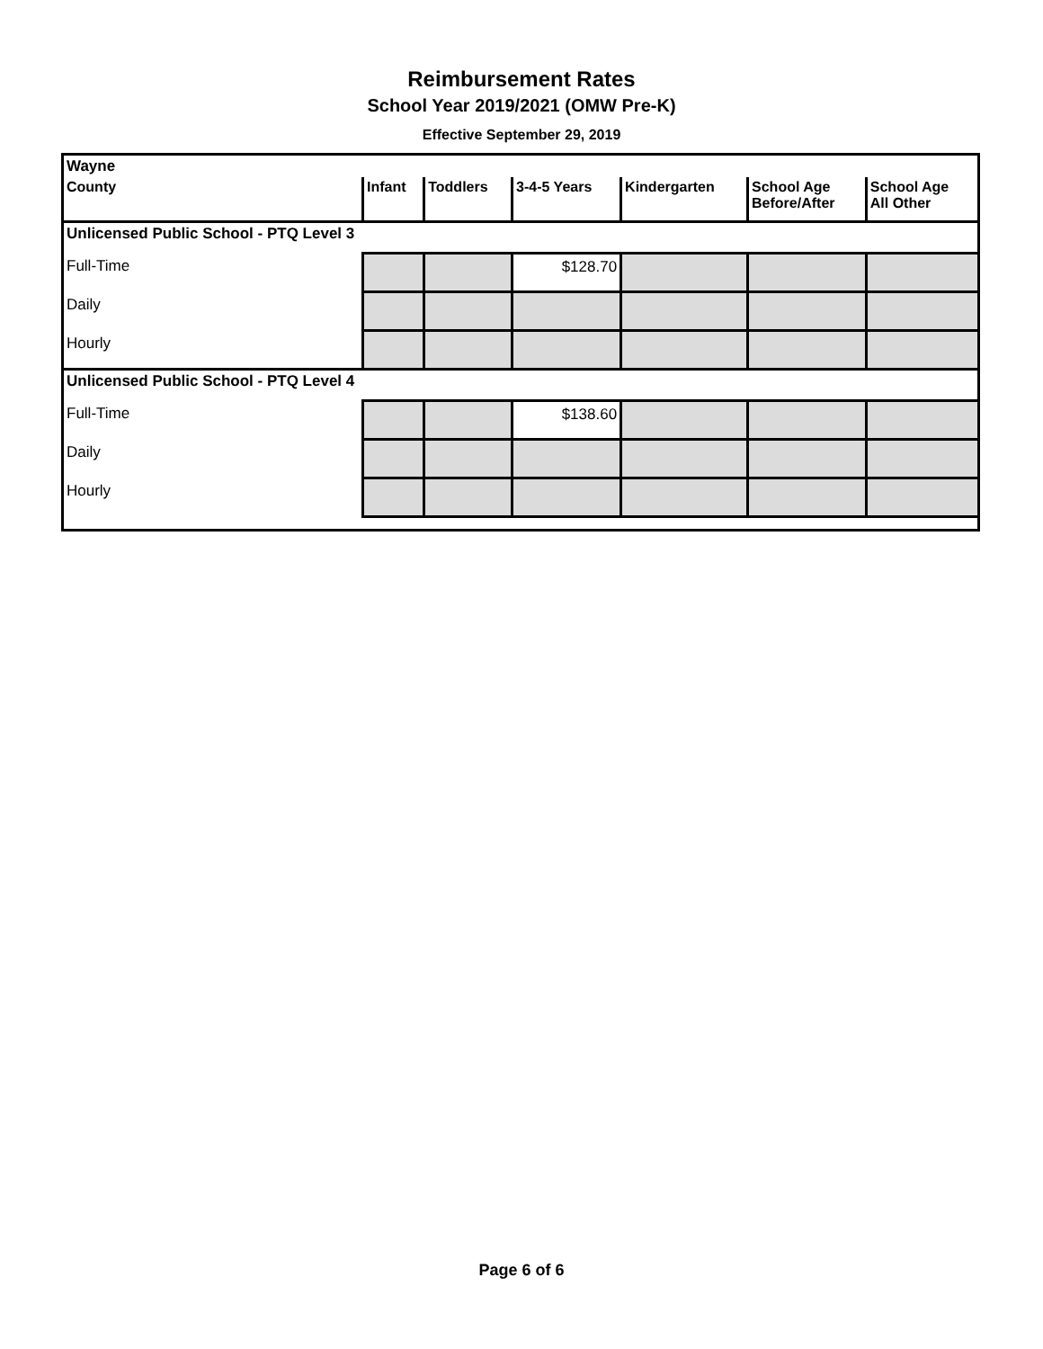Reimbursement Rates
School Year 2019/2021 (OMW Pre-K)
Effective September 29, 2019
| Wayne | | | | | | |
| County | Infant | Toddlers | 3-4-5 Years | Kindergarten | School Age Before/After | School Age All Other |
| Unlicensed Public School - PTQ Level 3 | | | | | | |
| Full-Time | | | $128.70 | | | |
| Daily | | | | | | |
| Hourly | | | | | | |
| Unlicensed Public School - PTQ Level 4 | | | | | | |
| Full-Time | | | $138.60 | | | |
| Daily | | | | | | |
| Hourly | | | | | | |
Page 6 of 6